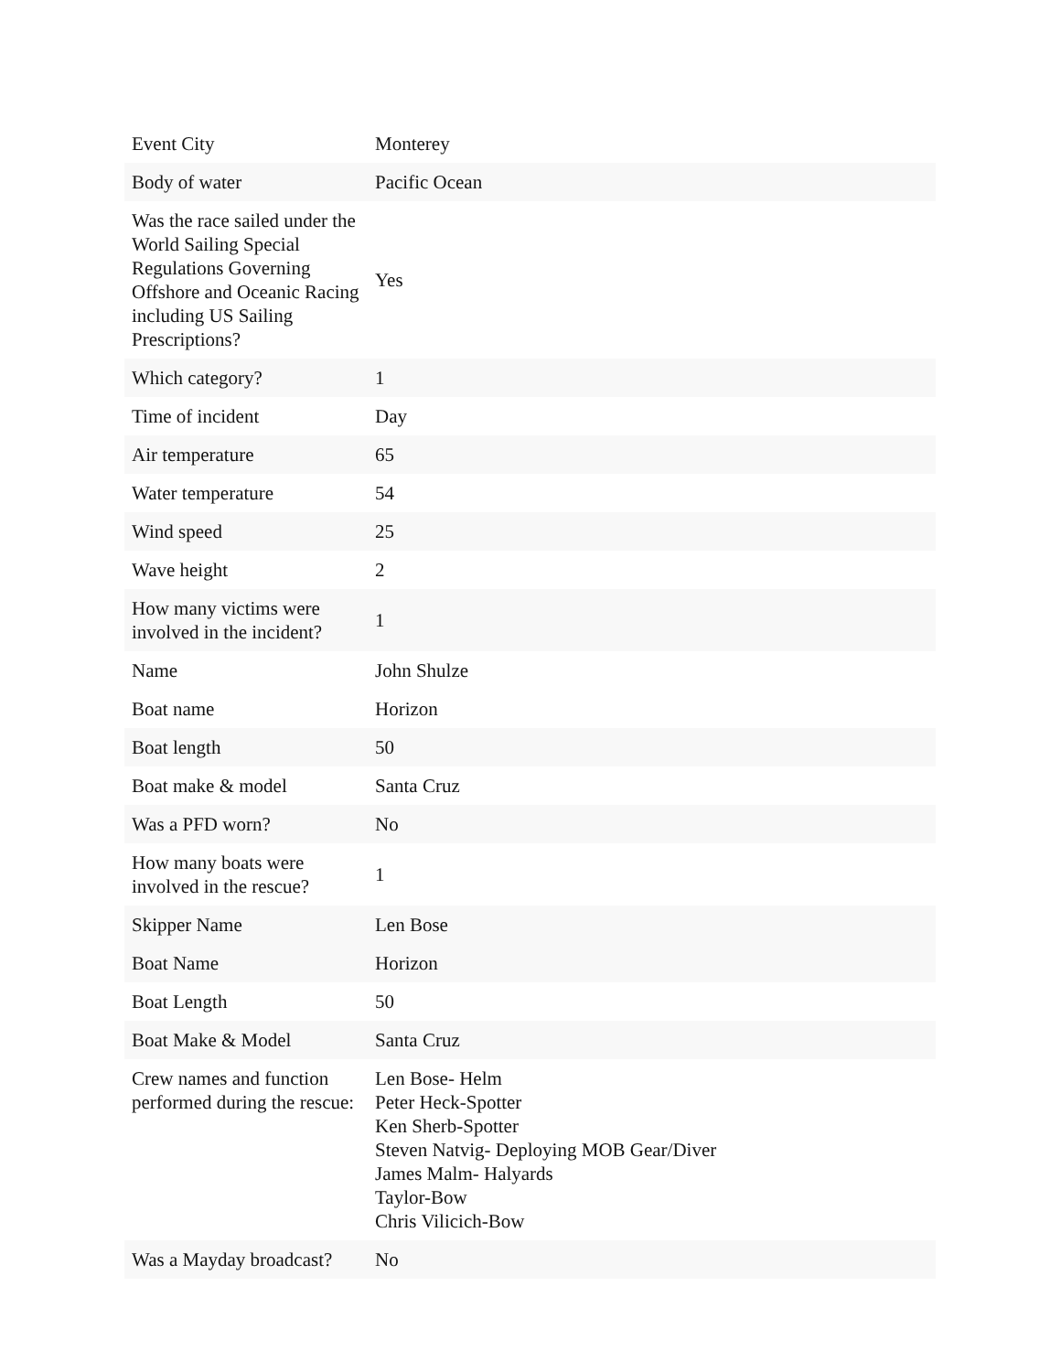| Event City | Monterey |
| Body of water | Pacific Ocean |
| Was the race sailed under the World Sailing Special Regulations Governing Offshore and Oceanic Racing including US Sailing Prescriptions? | Yes |
| Which category? | 1 |
| Time of incident | Day |
| Air temperature | 65 |
| Water temperature | 54 |
| Wind speed | 25 |
| Wave height | 2 |
| How many victims were involved in the incident? | 1 |
| Name | John Shulze |
| Boat name | Horizon |
| Boat length | 50 |
| Boat make & model | Santa Cruz |
| Was a PFD worn? | No |
| How many boats were involved in the rescue? | 1 |
| Skipper Name | Len Bose |
| Boat Name | Horizon |
| Boat Length | 50 |
| Boat Make & Model | Santa Cruz |
| Crew names and function performed during the rescue: | Len Bose- Helm Peter Heck-Spotter Ken Sherb-Spotter Steven Natvig- Deploying MOB Gear/Diver James Malm- Halyards Taylor-Bow Chris Vilicich-Bow |
| Was a Mayday broadcast? | No |